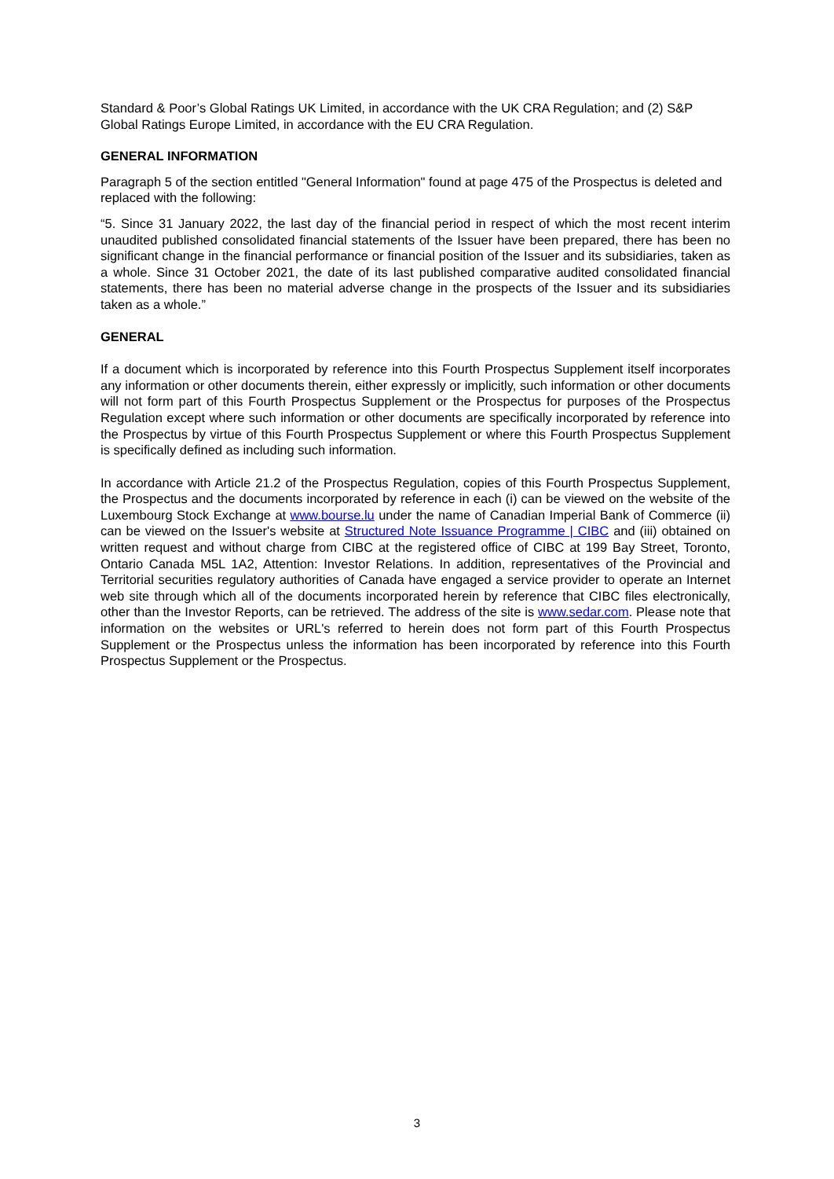Standard & Poor’s Global Ratings UK Limited, in accordance with the UK CRA Regulation; and (2) S&P Global Ratings Europe Limited, in accordance with the EU CRA Regulation.
GENERAL INFORMATION
Paragraph 5 of the section entitled "General Information" found at page 475 of the Prospectus is deleted and replaced with the following:
“5. Since 31 January 2022, the last day of the financial period in respect of which the most recent interim unaudited published consolidated financial statements of the Issuer have been prepared, there has been no significant change in the financial performance or financial position of the Issuer and its subsidiaries, taken as a whole. Since 31 October 2021, the date of its last published comparative audited consolidated financial statements, there has been no material adverse change in the prospects of the Issuer and its subsidiaries taken as a whole.”
GENERAL
If a document which is incorporated by reference into this Fourth Prospectus Supplement itself incorporates any information or other documents therein, either expressly or implicitly, such information or other documents will not form part of this Fourth Prospectus Supplement or the Prospectus for purposes of the Prospectus Regulation except where such information or other documents are specifically incorporated by reference into the Prospectus by virtue of this Fourth Prospectus Supplement or where this Fourth Prospectus Supplement is specifically defined as including such information.
In accordance with Article 21.2 of the Prospectus Regulation, copies of this Fourth Prospectus Supplement, the Prospectus and the documents incorporated by reference in each (i) can be viewed on the website of the Luxembourg Stock Exchange at www.bourse.lu under the name of Canadian Imperial Bank of Commerce (ii) can be viewed on the Issuer's website at Structured Note Issuance Programme | CIBC and (iii) obtained on written request and without charge from CIBC at the registered office of CIBC at 199 Bay Street, Toronto, Ontario Canada M5L 1A2, Attention: Investor Relations. In addition, representatives of the Provincial and Territorial securities regulatory authorities of Canada have engaged a service provider to operate an Internet web site through which all of the documents incorporated herein by reference that CIBC files electronically, other than the Investor Reports, can be retrieved. The address of the site is www.sedar.com. Please note that information on the websites or URL's referred to herein does not form part of this Fourth Prospectus Supplement or the Prospectus unless the information has been incorporated by reference into this Fourth Prospectus Supplement or the Prospectus.
3